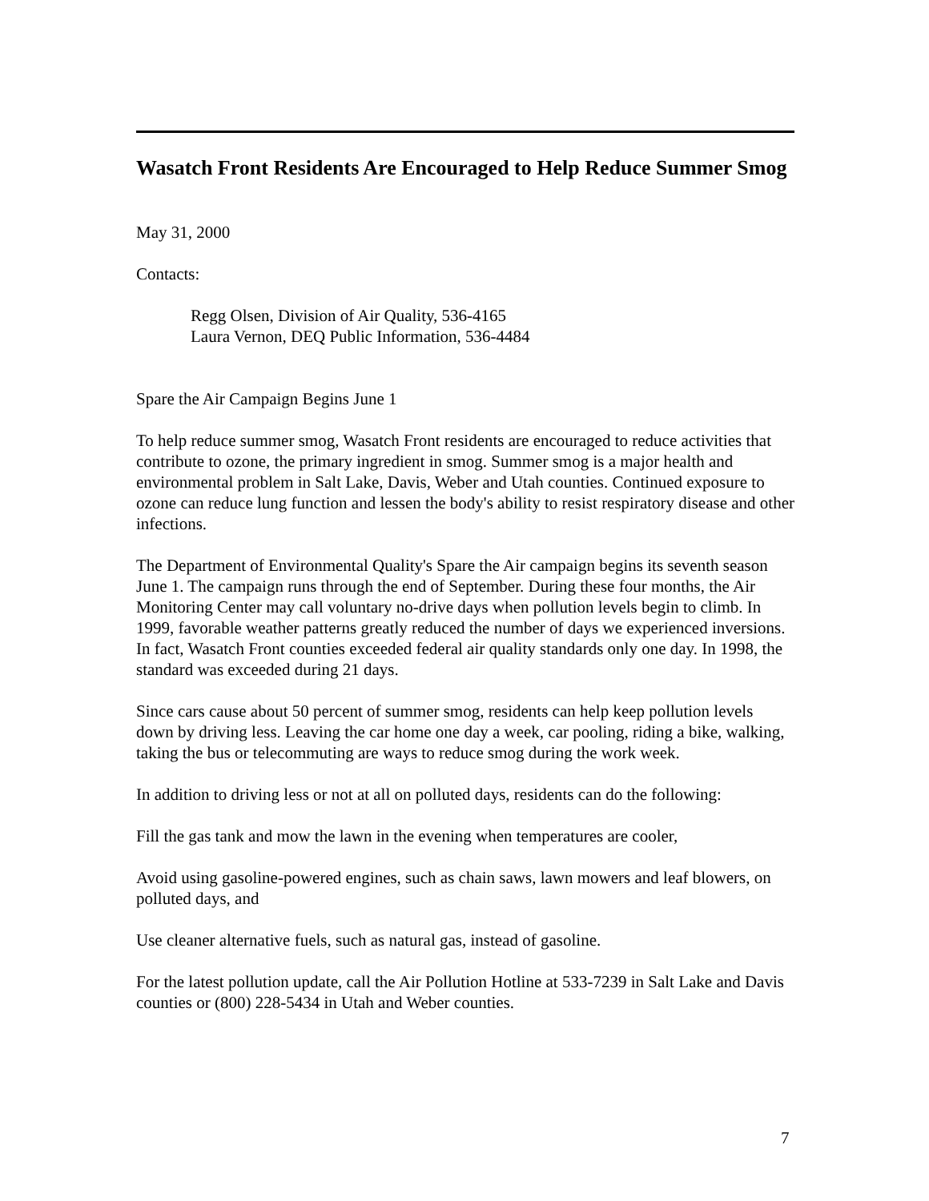Wasatch Front Residents Are Encouraged to Help Reduce Summer Smog
May 31, 2000
Contacts:
Regg Olsen, Division of Air Quality, 536-4165
Laura Vernon, DEQ Public Information, 536-4484
Spare the Air Campaign Begins June 1
To help reduce summer smog, Wasatch Front residents are encouraged to reduce activities that contribute to ozone, the primary ingredient in smog. Summer smog is a major health and environmental problem in Salt Lake, Davis, Weber and Utah counties. Continued exposure to ozone can reduce lung function and lessen the body's ability to resist respiratory disease and other infections.
The Department of Environmental Quality's Spare the Air campaign begins its seventh season June 1. The campaign runs through the end of September. During these four months, the Air Monitoring Center may call voluntary no-drive days when pollution levels begin to climb. In 1999, favorable weather patterns greatly reduced the number of days we experienced inversions. In fact, Wasatch Front counties exceeded federal air quality standards only one day. In 1998, the standard was exceeded during 21 days.
Since cars cause about 50 percent of summer smog, residents can help keep pollution levels down by driving less. Leaving the car home one day a week, car pooling, riding a bike, walking, taking the bus or telecommuting are ways to reduce smog during the work week.
In addition to driving less or not at all on polluted days, residents can do the following:
Fill the gas tank and mow the lawn in the evening when temperatures are cooler,
Avoid using gasoline-powered engines, such as chain saws, lawn mowers and leaf blowers, on polluted days, and
Use cleaner alternative fuels, such as natural gas, instead of gasoline.
For the latest pollution update, call the Air Pollution Hotline at 533-7239 in Salt Lake and Davis counties or (800) 228-5434 in Utah and Weber counties.
7